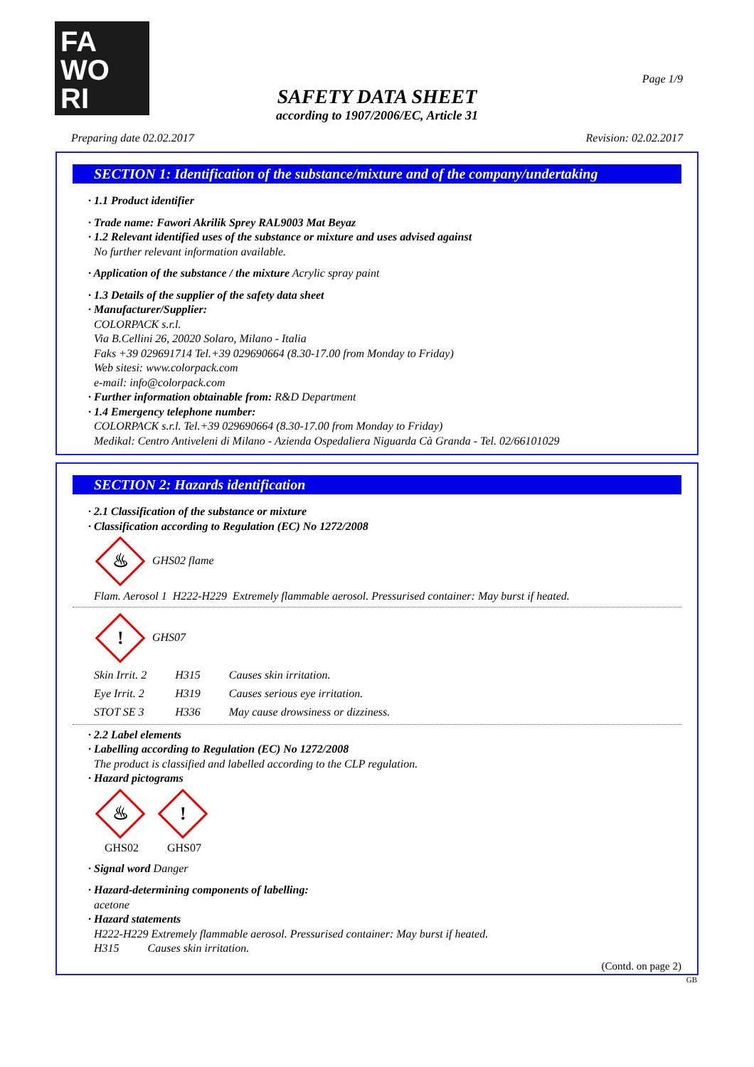FA
WO
RI
Page 1/9
SAFETY DATA SHEET
according to 1907/2006/EC, Article 31
Preparing date 02.02.2017 Revision: 02.02.2017
SECTION 1: Identification of the substance/mixture and of the company/undertaking
· 1.1 Product identifier
· Trade name: Fawori Akrilik Sprey RAL9003 Mat Beyaz
· 1.2 Relevant identified uses of the substance or mixture and uses advised against
No further relevant information available.
· Application of the substance / the mixture Acrylic spray paint
· 1.3 Details of the supplier of the safety data sheet
· Manufacturer/Supplier:
COLORPACK s.r.l.
Via B.Cellini 26, 20020 Solaro, Milano - Italia
Faks +39 029691714 Tel.+39 029690664 (8.30-17.00 from Monday to Friday)
Web sitesi: www.colorpack.com
e-mail: info@colorpack.com
· Further information obtainable from: R&D Department
· 1.4 Emergency telephone number:
COLORPACK s.r.l. Tel.+39 029690664 (8.30-17.00 from Monday to Friday)
Medikal: Centro Antiveleni di Milano - Azienda Ospedaliera Niguarda Cà Granda - Tel. 02/66101029
SECTION 2: Hazards identification
· 2.1 Classification of the substance or mixture
· Classification according to Regulation (EC) No 1272/2008
♨ GHS02 flame
Flam. Aerosol 1 H222-H229 Extremely flammable aerosol. Pressurised container: May burst if heated.
! GHS07
| Skin Irrit. 2 | H315 | Causes skin irritation. |
| Eye Irrit. 2 | H319 | Causes serious eye irritation. |
| STOT SE 3 | H336 | May cause drowsiness or dizziness. |
· 2.2 Label elements
· Labelling according to Regulation (EC) No 1272/2008
The product is classified and labelled according to the CLP regulation.
· Hazard pictograms
♨
GHS02
!
GHS07
· Signal word Danger
· Hazard-determining components of labelling:
acetone
· Hazard statements
H222-H229 Extremely flammable aerosol. Pressurised container: May burst if heated.
H315 Causes skin irritation.
(Contd. on page 2)
GB